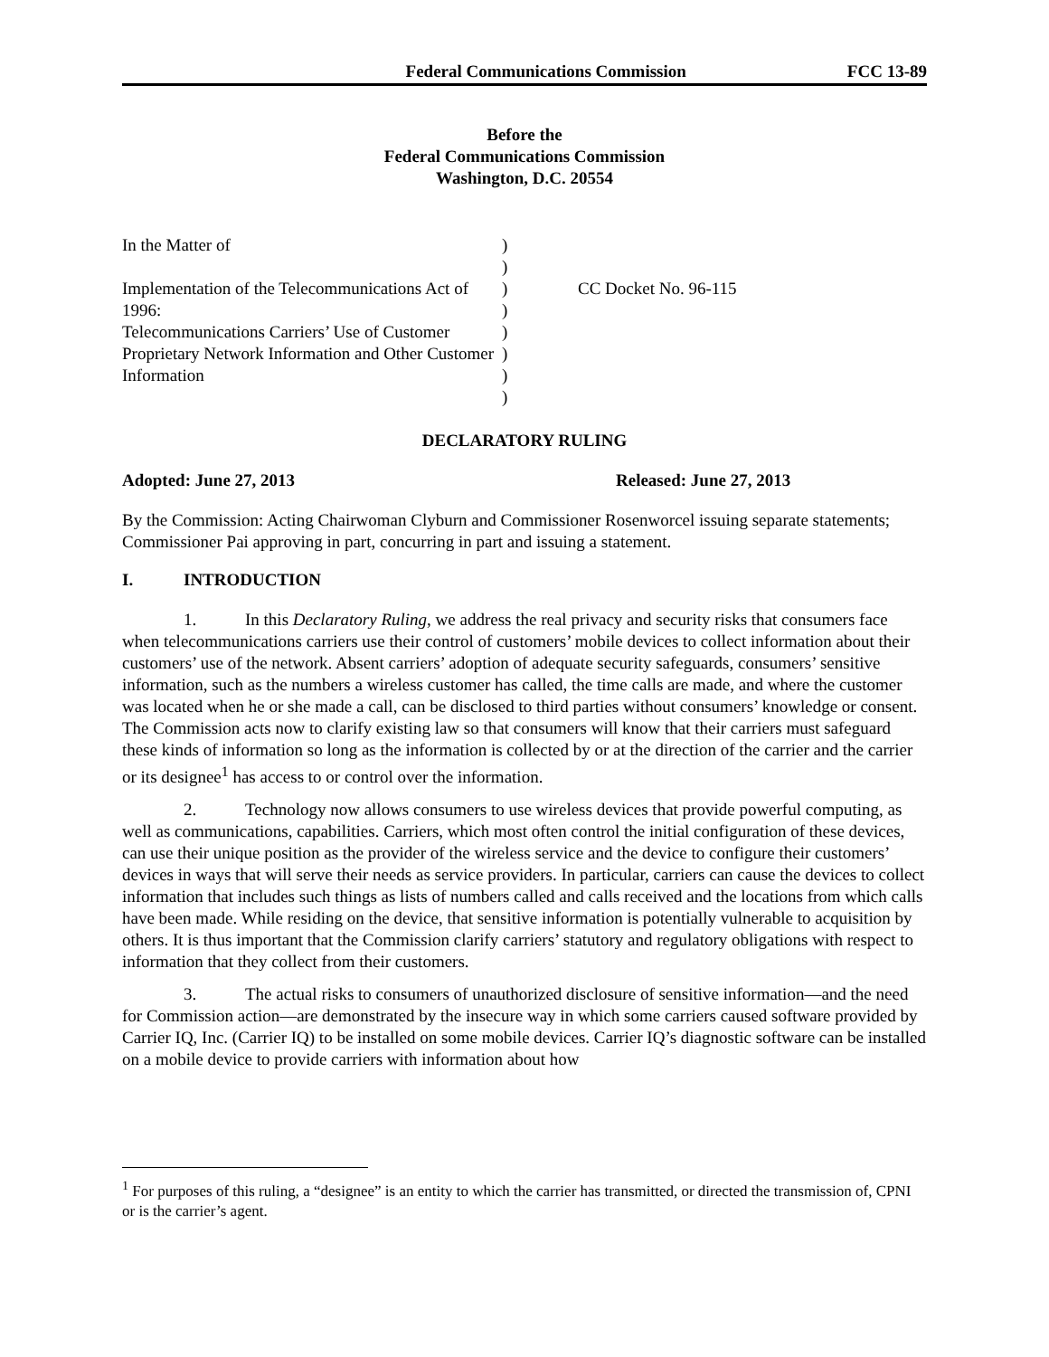Federal Communications Commission FCC 13-89
Before the
Federal Communications Commission
Washington, D.C. 20554
| In the Matter of Implementation of the Telecommunications Act of 1996: Telecommunications Carriers’ Use of Customer Proprietary Network Information and Other Customer Information | ) ) ) ) ) ) ) ) | CC Docket No. 96-115 |
DECLARATORY RULING
Adopted: June 27, 2013 Released: June 27, 2013
By the Commission: Acting Chairwoman Clyburn and Commissioner Rosenworcel issuing separate statements; Commissioner Pai approving in part, concurring in part and issuing a statement.
I. INTRODUCTION
1. In this Declaratory Ruling, we address the real privacy and security risks that consumers face when telecommunications carriers use their control of customers’ mobile devices to collect information about their customers’ use of the network. Absent carriers’ adoption of adequate security safeguards, consumers’ sensitive information, such as the numbers a wireless customer has called, the time calls are made, and where the customer was located when he or she made a call, can be disclosed to third parties without consumers’ knowledge or consent. The Commission acts now to clarify existing law so that consumers will know that their carriers must safeguard these kinds of information so long as the information is collected by or at the direction of the carrier and the carrier or its designee<sup>1</sup> has access to or control over the information.
2. Technology now allows consumers to use wireless devices that provide powerful computing, as well as communications, capabilities. Carriers, which most often control the initial configuration of these devices, can use their unique position as the provider of the wireless service and the device to configure their customers’ devices in ways that will serve their needs as service providers. In particular, carriers can cause the devices to collect information that includes such things as lists of numbers called and calls received and the locations from which calls have been made. While residing on the device, that sensitive information is potentially vulnerable to acquisition by others. It is thus important that the Commission clarify carriers’ statutory and regulatory obligations with respect to information that they collect from their customers.
3. The actual risks to consumers of unauthorized disclosure of sensitive information—and the need for Commission action—are demonstrated by the insecure way in which some carriers caused software provided by Carrier IQ, Inc. (Carrier IQ) to be installed on some mobile devices. Carrier IQ’s diagnostic software can be installed on a mobile device to provide carriers with information about how
<sup>1</sup> For purposes of this ruling, a “designee” is an entity to which the carrier has transmitted, or directed the transmission of, CPNI or is the carrier’s agent.